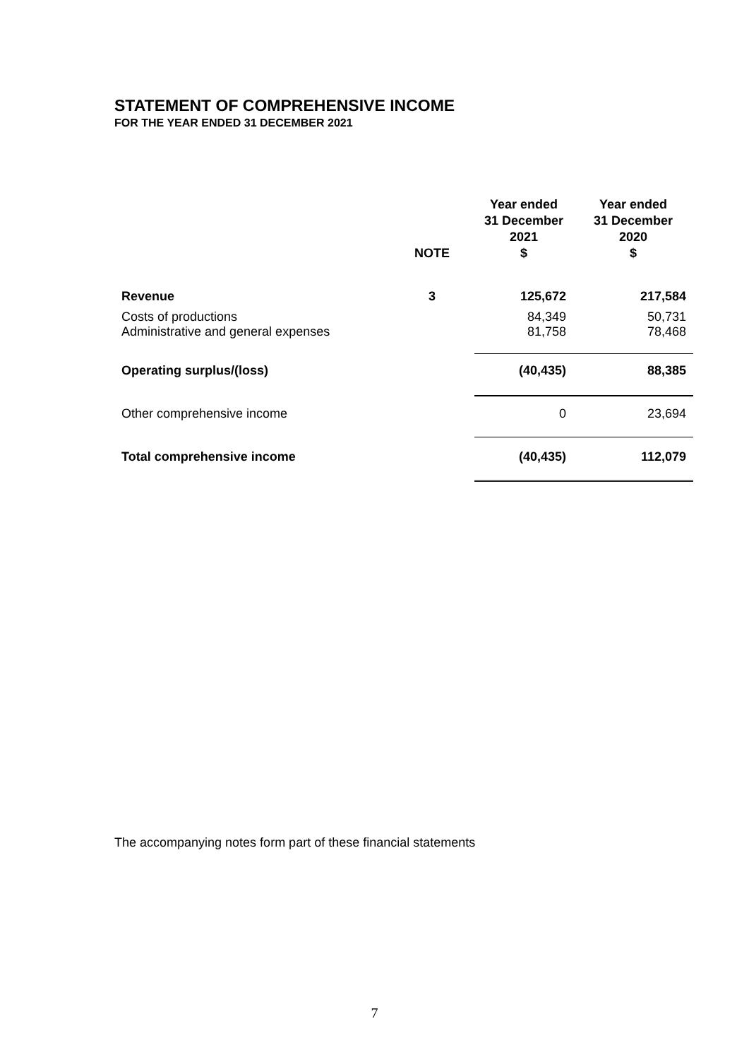STATEMENT OF COMPREHENSIVE INCOME
FOR THE YEAR ENDED 31 DECEMBER 2021
| | NOTE | Year ended 31 December 2021 $ | Year ended 31 December 2020 $ |
| --- | --- | --- | --- |
| Revenue | 3 | 125,672 | 217,584 |
| Costs of productions Administrative and general expenses | | 84,349 81,758 | 50,731 78,468 |
| Operating surplus/(loss) | | (40,435) | 88,385 |
| Other comprehensive income | | 0 | 23,694 |
| Total comprehensive income | | (40,435) | 112,079 |
The accompanying notes form part of these financial statements
7